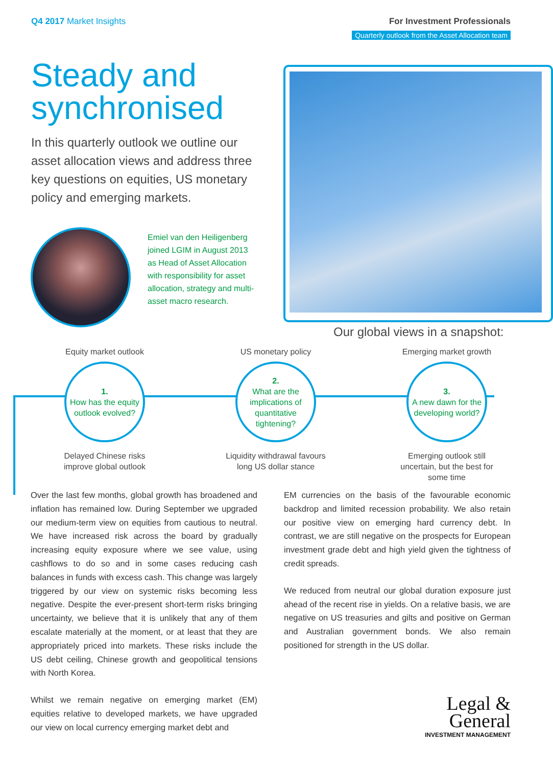Q4 2017 Market Insights For Investment Professionals
Quarterly outlook from the Asset Allocation team
Steady and synchronised
In this quarterly outlook we outline our asset allocation views and address three key questions on equities, US monetary policy and emerging markets.
Emiel van den Heiligenberg joined LGIM in August 2013 as Head of Asset Allocation with responsibility for asset allocation, strategy and multi-asset macro research.
Our global views in a snapshot:
Equity market outlook
1.
How has the equity outlook evolved?
Delayed Chinese risks improve global outlook
US monetary policy
2.
What are the implications of quantitative tightening?
Liquidity withdrawal favours long US dollar stance
Emerging market growth
3.
A new dawn for the developing world?
Emerging outlook still uncertain, but the best for some time
Over the last few months, global growth has broadened and inflation has remained low. During September we upgraded our medium-term view on equities from cautious to neutral. We have increased risk across the board by gradually increasing equity exposure where we see value, using cashflows to do so and in some cases reducing cash balances in funds with excess cash. This change was largely triggered by our view on systemic risks becoming less negative. Despite the ever-present short-term risks bringing uncertainty, we believe that it is unlikely that any of them escalate materially at the moment, or at least that they are appropriately priced into markets. These risks include the US debt ceiling, Chinese growth and geopolitical tensions with North Korea.
Whilst we remain negative on emerging market (EM) equities relative to developed markets, we have upgraded our view on local currency emerging market debt and
EM currencies on the basis of the favourable economic backdrop and limited recession probability. We also retain our positive view on emerging hard currency debt. In contrast, we are still negative on the prospects for European investment grade debt and high yield given the tightness of credit spreads.
We reduced from neutral our global duration exposure just ahead of the recent rise in yields. On a relative basis, we are negative on US treasuries and gilts and positive on German and Australian government bonds. We also remain positioned for strength in the US dollar.
Legal &
General
INVESTMENT MANAGEMENT